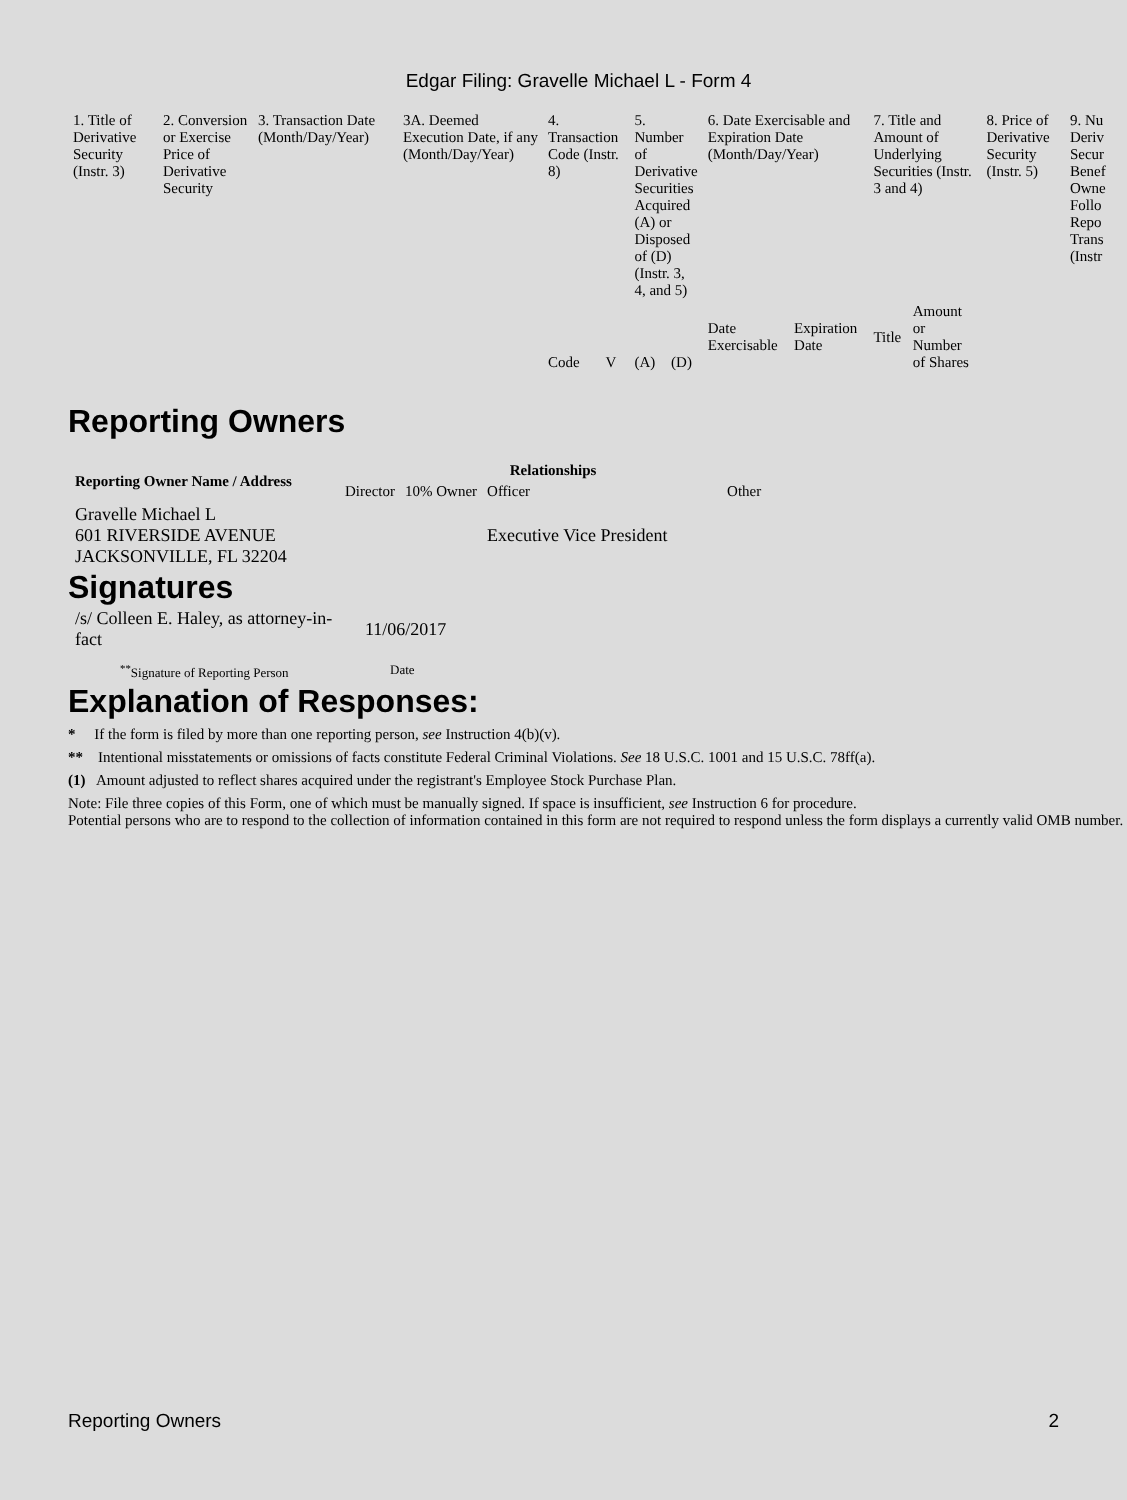Edgar Filing: Gravelle Michael L - Form 4
| 1. Title of Derivative Security (Instr. 3) | 2. Conversion or Exercise Price of Derivative Security | 3. Transaction Date (Month/Day/Year) | 3A. Deemed Execution Date, if any (Month/Day/Year) | 4. Transaction Code (Instr. 8) | | 5. Number of Derivative Securities Acquired (A) or Disposed of (D) (Instr. 3, 4, and 5) | | 6. Date Exercisable and Expiration Date (Month/Day/Year) | | 7. Title and Amount of Underlying Securities (Instr. 3 and 4) | | 8. Price of Derivative Security (Instr. 5) | 9. Nu Deriv Secur Benef Owne Follo Repo Trans (Instr |
| | | | | Code | V | (A) | (D) | Date Exercisable | Expiration Date | Title | Amount or Number of Shares | | |
Reporting Owners
| Reporting Owner Name / Address | Relationships | | | |
| --- | --- | --- | --- | --- |
| | Director | 10% Owner | Officer | Other |
| Gravelle Michael L 601 RIVERSIDE AVENUE JACKSONVILLE, FL 32204 | | | Executive Vice President | |
Signatures
| /s/ Colleen E. Haley, as attorney-in-fact | 11/06/2017 |
| <sup>**</sup> Signature of Reporting Person | Date |
Explanation of Responses:
* If the form is filed by more than one reporting person, see Instruction 4(b)(v).
** Intentional misstatements or omissions of facts constitute Federal Criminal Violations. See 18 U.S.C. 1001 and 15 U.S.C. 78ff(a).
(1) Amount adjusted to reflect shares acquired under the registrant's Employee Stock Purchase Plan.
Note: File three copies of this Form, one of which must be manually signed. If space is insufficient, see Instruction 6 for procedure.
Potential persons who are to respond to the collection of information contained in this form are not required to respond unless the form displays a currently valid OMB number.
Reporting Owners 2